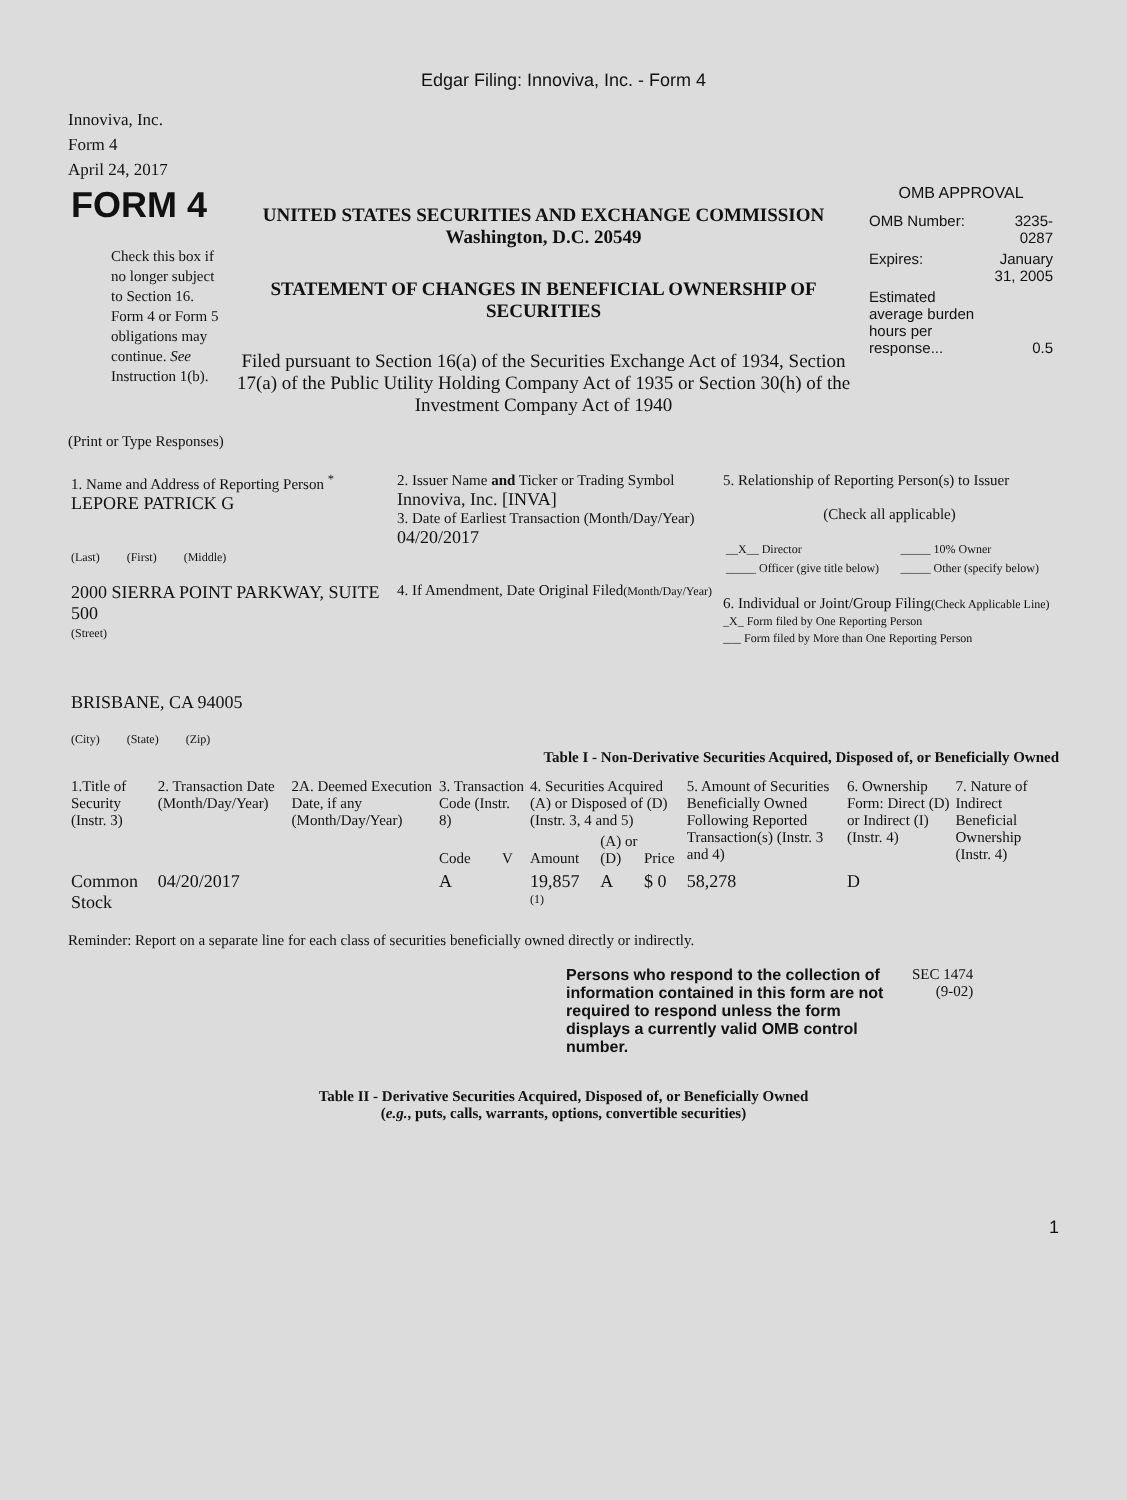Edgar Filing: Innoviva, Inc. - Form 4
Innoviva, Inc.
Form 4
April 24, 2017
| FORM 4 Check this box if no longer subject to Section 16. Form 4 or Form 5 obligations may continue. See Instruction 1(b). | UNITED STATES SECURITIES AND EXCHANGE COMMISSION Washington, D.C. 20549 STATEMENT OF CHANGES IN BENEFICIAL OWNERSHIP OF SECURITIES Filed pursuant to Section 16(a) of the Securities Exchange Act of 1934, Section 17(a) of the Public Utility Holding Company Act of 1935 or Section 30(h) of the Investment Company Act of 1940 | OMB APPROVAL / OMB Number: / 3235-0287 / / Expires: / January 31, 2005 / / Estimated average burden hours per response... / 0.5 / |
(Print or Type Responses)
| 1. Name and Address of Reporting Person <sup>*</sup> LEPORE PATRICK G (Last) (First) (Middle) 2000 SIERRA POINT PARKWAY, SUITE 500 (Street) BRISBANE, CA 94005 (City) (State) (Zip) | 2. Issuer Name and Ticker or Trading Symbol Innoviva, Inc. [INVA] 3. Date of Earliest Transaction (Month/Day/Year) 04/20/2017 4. If Amendment, Date Original Filed (Month/Day/Year) | 5. Relationship of Reporting Person(s) to Issuer (Check all applicable) / __X__ Director / _____ 10% Owner / / _____ Officer (give title below) / _____ Other (specify below) / 6. Individual or Joint/Group Filing (Check Applicable Line) _X_ Form filed by One Reporting Person ___ Form filed by More than One Reporting Person |
Table I - Non-Derivative Securities Acquired, Disposed of, or Beneficially Owned
| 1.Title of Security (Instr. 3) | 2. Transaction Date (Month/Day/Year) | 2A. Deemed Execution Date, if any (Month/Day/Year) | 3. Transaction Code (Instr. 8) | | 4. Securities Acquired (A) or Disposed of (D) (Instr. 3, 4 and 5) | | | 5. Amount of Securities Beneficially Owned Following Reported Transaction(s) (Instr. 3 and 4) | 6. Ownership Form: Direct (D) or Indirect (I) (Instr. 4) | 7. Nature of Indirect Beneficial Ownership (Instr. 4) |
| --- | --- | --- | --- | --- | --- | --- | --- | --- | --- | --- |
| | | | Code | V | Amount | (A) or (D) | Price | | | |
| Common Stock | 04/20/2017 | | A | | 19,857 <sup>(1)</sup> | A | $ 0 | 58,278 | D | |
Reminder: Report on a separate line for each class of securities beneficially owned directly or indirectly.
| Persons who respond to the collection of information contained in this form are not required to respond unless the form displays a currently valid OMB control number. | SEC 1474 (9-02) |
Table II - Derivative Securities Acquired, Disposed of, or Beneficially Owned
(e.g., puts, calls, warrants, options, convertible securities)
1